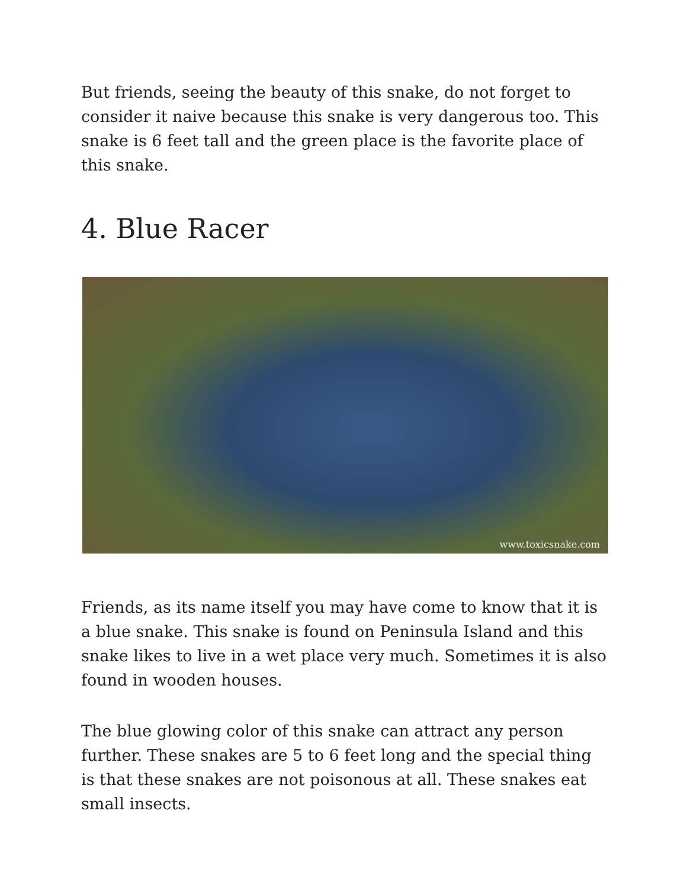But friends, seeing the beauty of this snake, do not forget to consider it naive because this snake is very dangerous too. This snake is 6 feet tall and the green place is the favorite place of this snake.
4. Blue Racer
www.toxicsnake.com
Friends, as its name itself you may have come to know that it is a blue snake. This snake is found on Peninsula Island and this snake likes to live in a wet place very much. Sometimes it is also found in wooden houses.
The blue glowing color of this snake can attract any person further. These snakes are 5 to 6 feet long and the special thing is that these snakes are not poisonous at all. These snakes eat small insects.